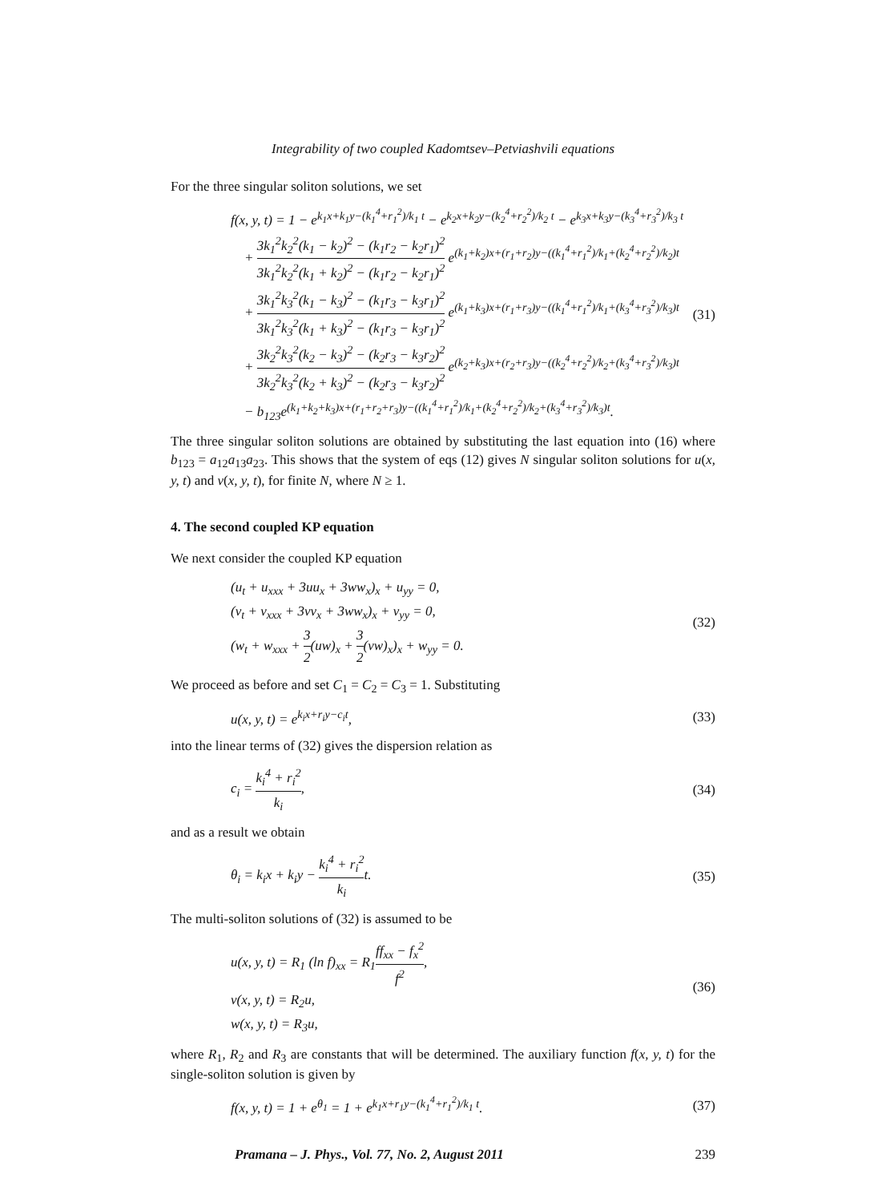Integrability of two coupled Kadomtsev–Petviashvili equations
For the three singular soliton solutions, we set
f(x, y, t) = 1 − e<sup>k<sub>1</sub>x+k<sub>1</sub>y−(k<sub>1</sub><sup>4</sup>+r<sub>1</sub><sup>2</sup>)/k<sub>1</sub> t</sup> − e<sup>k<sub>2</sub>x+k<sub>2</sub>y−(k<sub>2</sub><sup>4</sup>+r<sub>2</sub><sup>2</sup>)/k<sub>2</sub> t</sup> − e<sup>k<sub>3</sub>x+k<sub>3</sub>y−(k<sub>3</sub><sup>4</sup>+r<sub>3</sub><sup>2</sup>)/k<sub>3</sub> t</sup>
+ 3k<sub>1</sub><sup>2</sup>k<sub>2</sub><sup>2</sup>(k<sub>1</sub> − k<sub>2</sub>)<sup>2</sup> − (k<sub>1</sub>r<sub>2</sub> − k<sub>2</sub>r<sub>1</sub>)<sup>2</sup> 3k<sub>1</sub><sup>2</sup>k<sub>2</sub><sup>2</sup>(k<sub>1</sub> + k<sub>2</sub>)<sup>2</sup> − (k<sub>1</sub>r<sub>2</sub> − k<sub>2</sub>r<sub>1</sub>)<sup>2</sup> e<sup>(k<sub>1</sub>+k<sub>2</sub>)x+(r<sub>1</sub>+r<sub>2</sub>)y−((k<sub>1</sub><sup>4</sup>+r<sub>1</sub><sup>2</sup>)/k<sub>1</sub>+(k<sub>2</sub><sup>4</sup>+r<sub>2</sub><sup>2</sup>)/k<sub>2</sub>)t</sup>
+ 3k<sub>1</sub><sup>2</sup>k<sub>3</sub><sup>2</sup>(k<sub>1</sub> − k<sub>3</sub>)<sup>2</sup> − (k<sub>1</sub>r<sub>3</sub> − k<sub>3</sub>r<sub>1</sub>)<sup>2</sup> 3k<sub>1</sub><sup>2</sup>k<sub>3</sub><sup>2</sup>(k<sub>1</sub> + k<sub>3</sub>)<sup>2</sup> − (k<sub>1</sub>r<sub>3</sub> − k<sub>3</sub>r<sub>1</sub>)<sup>2</sup> e<sup>(k<sub>1</sub>+k<sub>3</sub>)x+(r<sub>1</sub>+r<sub>3</sub>)y−((k<sub>1</sub><sup>4</sup>+r<sub>1</sub><sup>2</sup>)/k<sub>1</sub>+(k<sub>3</sub><sup>4</sup>+r<sub>3</sub><sup>2</sup>)/k<sub>3</sub>)t</sup>
+ 3k<sub>2</sub><sup>2</sup>k<sub>3</sub><sup>2</sup>(k<sub>2</sub> − k<sub>3</sub>)<sup>2</sup> − (k<sub>2</sub>r<sub>3</sub> − k<sub>3</sub>r<sub>2</sub>)<sup>2</sup> 3k<sub>2</sub><sup>2</sup>k<sub>3</sub><sup>2</sup>(k<sub>2</sub> + k<sub>3</sub>)<sup>2</sup> − (k<sub>2</sub>r<sub>3</sub> − k<sub>3</sub>r<sub>2</sub>)<sup>2</sup> e<sup>(k<sub>2</sub>+k<sub>3</sub>)x+(r<sub>2</sub>+r<sub>3</sub>)y−((k<sub>2</sub><sup>4</sup>+r<sub>2</sub><sup>2</sup>)/k<sub>2</sub>+(k<sub>3</sub><sup>4</sup>+r<sub>3</sub><sup>2</sup>)/k<sub>3</sub>)t</sup>
− b<sub>123</sub>e<sup>(k<sub>1</sub>+k<sub>2</sub>+k<sub>3</sub>)x+(r<sub>1</sub>+r<sub>2</sub>+r<sub>3</sub>)y−((k<sub>1</sub><sup>4</sup>+r<sub>1</sub><sup>2</sup>)/k<sub>1</sub>+(k<sub>2</sub><sup>4</sup>+r<sub>2</sub><sup>2</sup>)/k<sub>2</sub>+(k<sub>3</sub><sup>4</sup>+r<sub>3</sub><sup>2</sup>)/k<sub>3</sub>)t</sup>.
(31)
The three singular soliton solutions are obtained by substituting the last equation into (16) where b<sub>123</sub> = a<sub>12</sub>a<sub>13</sub>a<sub>23</sub>. This shows that the system of eqs (12) gives N singular soliton solutions for u(x, y, t) and v(x, y, t), for finite N, where N ≥ 1.
4. The second coupled KP equation
We next consider the coupled KP equation
(u<sub>t</sub> + u<sub>xxx</sub> + 3uu<sub>x</sub> + 3ww<sub>x</sub>)<sub>x</sub> + u<sub>yy</sub> = 0,
(v<sub>t</sub> + v<sub>xxx</sub> + 3vv<sub>x</sub> + 3ww<sub>x</sub>)<sub>x</sub> + v<sub>yy</sub> = 0,
(w<sub>t</sub> + w<sub>xxx</sub> + 3 2(uw)<sub>x</sub> + 3 2(vw)<sub>x</sub>)<sub>x</sub> + w<sub>yy</sub> = 0.
(32)
We proceed as before and set C<sub>1</sub> = C<sub>2</sub> = C<sub>3</sub> = 1. Substituting
u(x, y, t) = e<sup>k<sub>i</sub>x+r<sub>i</sub>y−c<sub>i</sub>t</sup>, (33)
into the linear terms of (32) gives the dispersion relation as
c<sub>i</sub> = k<sub>i</sub><sup>4</sup> + r<sub>i</sub><sup>2</sup> k<sub>i</sub>, (34)
and as a result we obtain
θ<sub>i</sub> = k<sub>i</sub>x + k<sub>i</sub>y − k<sub>i</sub><sup>4</sup> + r<sub>i</sub><sup>2</sup> k<sub>i</sub>t.
(35)
The multi-soliton solutions of (32) is assumed to be
u(x, y, t) = R<sub>1</sub> (ln f)<sub>xx</sub> = R<sub>1</sub>ff<sub>xx</sub> − f<sub>x</sub><sup>2</sup> f<sup>2</sup>,
v(x, y, t) = R<sub>2</sub>u,
w(x, y, t) = R<sub>3</sub>u,
(36)
where R<sub>1</sub>, R<sub>2</sub> and R<sub>3</sub> are constants that will be determined. The auxiliary function f(x, y, t) for the single-soliton solution is given by
f(x, y, t) = 1 + e<sup>θ<sub>1</sub></sup> = 1 + e<sup>k<sub>1</sub>x+r<sub>1</sub>y−(k<sub>1</sub><sup>4</sup>+r<sub>1</sub><sup>2</sup>)/k<sub>1</sub> t</sup>.
(37)
Pramana – J. Phys., Vol. 77, No. 2, August 2011 239